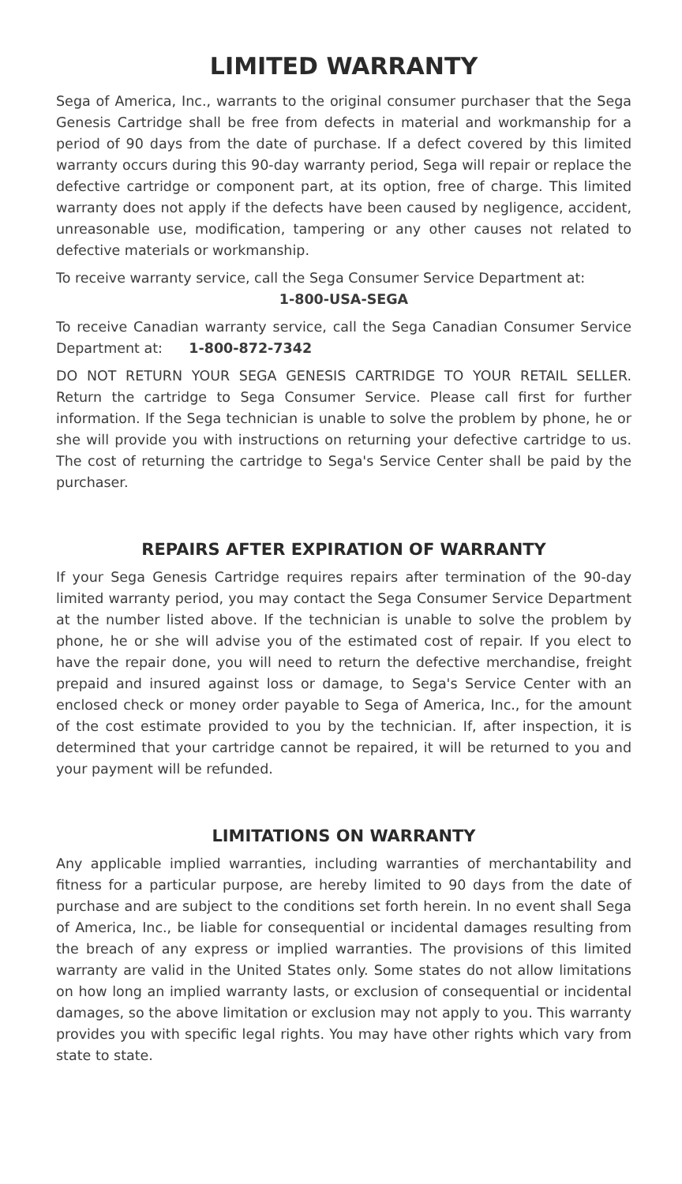LIMITED WARRANTY
Sega of America, Inc., warrants to the original consumer purchaser that the Sega Genesis Cartridge shall be free from defects in material and workmanship for a period of 90 days from the date of purchase. If a defect covered by this limited warranty occurs during this 90-day warranty period, Sega will repair or replace the defective cartridge or component part, at its option, free of charge. This limited warranty does not apply if the defects have been caused by negligence, accident, unreasonable use, modification, tampering or any other causes not related to defective materials or workmanship.
To receive warranty service, call the Sega Consumer Service Department at:
1-800-USA-SEGA
To receive Canadian warranty service, call the Sega Canadian Consumer Service Department at: 1-800-872-7342
DO NOT RETURN YOUR SEGA GENESIS CARTRIDGE TO YOUR RETAIL SELLER. Return the cartridge to Sega Consumer Service. Please call first for further information. If the Sega technician is unable to solve the problem by phone, he or she will provide you with instructions on returning your defective cartridge to us. The cost of returning the cartridge to Sega's Service Center shall be paid by the purchaser.
REPAIRS AFTER EXPIRATION OF WARRANTY
If your Sega Genesis Cartridge requires repairs after termination of the 90-day limited warranty period, you may contact the Sega Consumer Service Department at the number listed above. If the technician is unable to solve the problem by phone, he or she will advise you of the estimated cost of repair. If you elect to have the repair done, you will need to return the defective merchandise, freight prepaid and insured against loss or damage, to Sega's Service Center with an enclosed check or money order payable to Sega of America, Inc., for the amount of the cost estimate provided to you by the technician. If, after inspection, it is determined that your cartridge cannot be repaired, it will be returned to you and your payment will be refunded.
LIMITATIONS ON WARRANTY
Any applicable implied warranties, including warranties of merchantability and fitness for a particular purpose, are hereby limited to 90 days from the date of purchase and are subject to the conditions set forth herein. In no event shall Sega of America, Inc., be liable for consequential or incidental damages resulting from the breach of any express or implied warranties. The provisions of this limited warranty are valid in the United States only. Some states do not allow limitations on how long an implied warranty lasts, or exclusion of consequential or incidental damages, so the above limitation or exclusion may not apply to you. This warranty provides you with specific legal rights. You may have other rights which vary from state to state.